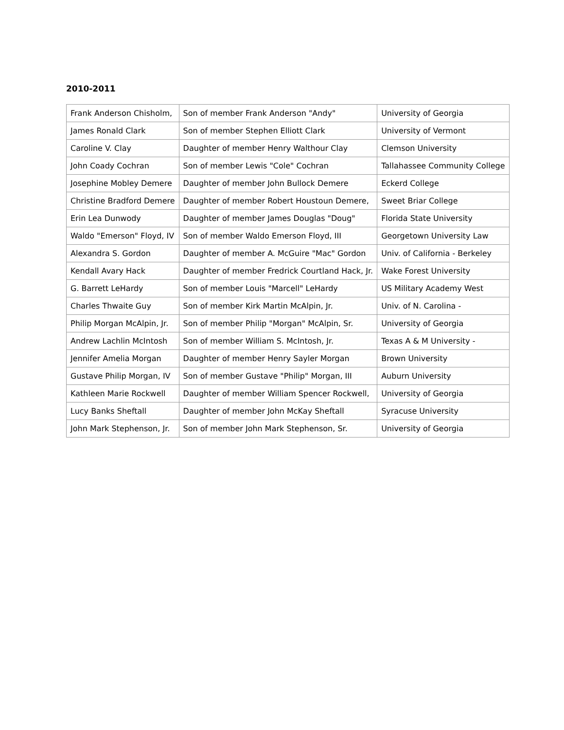2010-2011
| Frank Anderson Chisholm, | Son of member Frank Anderson "Andy" | University of Georgia |
| James Ronald Clark | Son of member Stephen Elliott Clark | University of Vermont |
| Caroline V. Clay | Daughter of member Henry Walthour Clay | Clemson University |
| John Coady Cochran | Son of member Lewis "Cole" Cochran | Tallahassee Community College |
| Josephine Mobley Demere | Daughter of member John Bullock Demere | Eckerd College |
| Christine Bradford Demere | Daughter of member Robert Houstoun Demere, | Sweet Briar College |
| Erin Lea Dunwody | Daughter of member James Douglas "Doug" | Florida State University |
| Waldo "Emerson" Floyd, IV | Son of member Waldo Emerson Floyd, III | Georgetown University Law |
| Alexandra S. Gordon | Daughter of member A. McGuire "Mac" Gordon | Univ. of California - Berkeley |
| Kendall Avary Hack | Daughter of member Fredrick Courtland Hack, Jr. | Wake Forest University |
| G. Barrett LeHardy | Son of member Louis "Marcell" LeHardy | US Military Academy West |
| Charles Thwaite Guy | Son of member Kirk Martin McAlpin, Jr. | Univ. of N. Carolina - |
| Philip Morgan McAlpin, Jr. | Son of member Philip "Morgan" McAlpin, Sr. | University of Georgia |
| Andrew Lachlin McIntosh | Son of member William S. McIntosh, Jr. | Texas A & M University - |
| Jennifer Amelia Morgan | Daughter of member Henry Sayler Morgan | Brown University |
| Gustave Philip Morgan, IV | Son of member Gustave "Philip" Morgan, III | Auburn University |
| Kathleen Marie Rockwell | Daughter of member William Spencer Rockwell, | University of Georgia |
| Lucy Banks Sheftall | Daughter of member John McKay Sheftall | Syracuse University |
| John Mark Stephenson, Jr. | Son of member John Mark Stephenson, Sr. | University of Georgia |